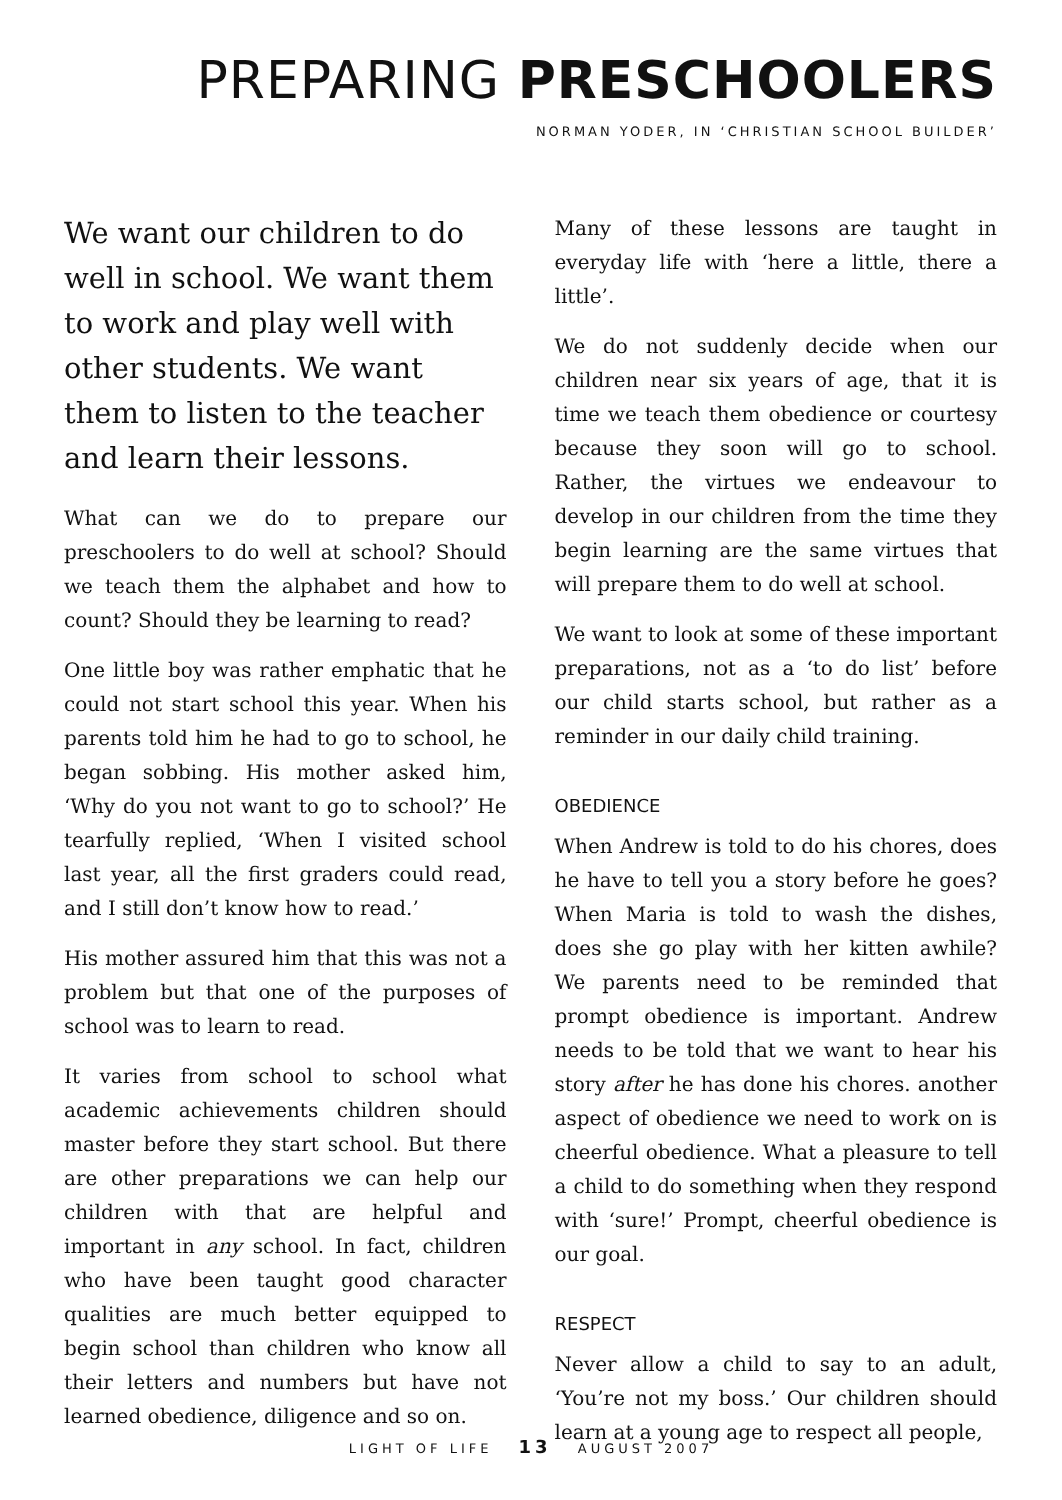PREPARING PRESCHOOLERS
NORMAN YODER, IN ‘CHRISTIAN SCHOOL BUILDER’
We want our children to do well in school. We want them to work and play well with other students. We want them to listen to the teacher and learn their lessons.
What can we do to prepare our preschoolers to do well at school? Should we teach them the alphabet and how to count? Should they be learning to read?
One little boy was rather emphatic that he could not start school this year. When his parents told him he had to go to school, he began sobbing. His mother asked him, ‘Why do you not want to go to school?’ He tearfully replied, ‘When I visited school last year, all the first graders could read, and I still don’t know how to read.’
His mother assured him that this was not a problem but that one of the purposes of school was to learn to read.
It varies from school to school what academic achievements children should master before they start school. But there are other preparations we can help our children with that are helpful and important in any school. In fact, children who have been taught good character qualities are much better equipped to begin school than children who know all their letters and numbers but have not learned obedience, diligence and so on.
Many of these lessons are taught in everyday life with ‘here a little, there a little’.
We do not suddenly decide when our children near six years of age, that it is time we teach them obedience or courtesy because they soon will go to school. Rather, the virtues we endeavour to develop in our children from the time they begin learning are the same virtues that will prepare them to do well at school.
We want to look at some of these important preparations, not as a ‘to do list’ before our child starts school, but rather as a reminder in our daily child training.
OBEDIENCE
When Andrew is told to do his chores, does he have to tell you a story before he goes? When Maria is told to wash the dishes, does she go play with her kitten awhile? We parents need to be reminded that prompt obedience is important. Andrew needs to be told that we want to hear his story after he has done his chores. another aspect of obedience we need to work on is cheerful obedience. What a pleasure to tell a child to do something when they respond with ‘sure!’ Prompt, cheerful obedience is our goal.
RESPECT
Never allow a child to say to an adult, ‘You’re not my boss.’ Our children should learn at a young age to respect all people,
LIGHT OF LIFE 13 AUGUST 2007